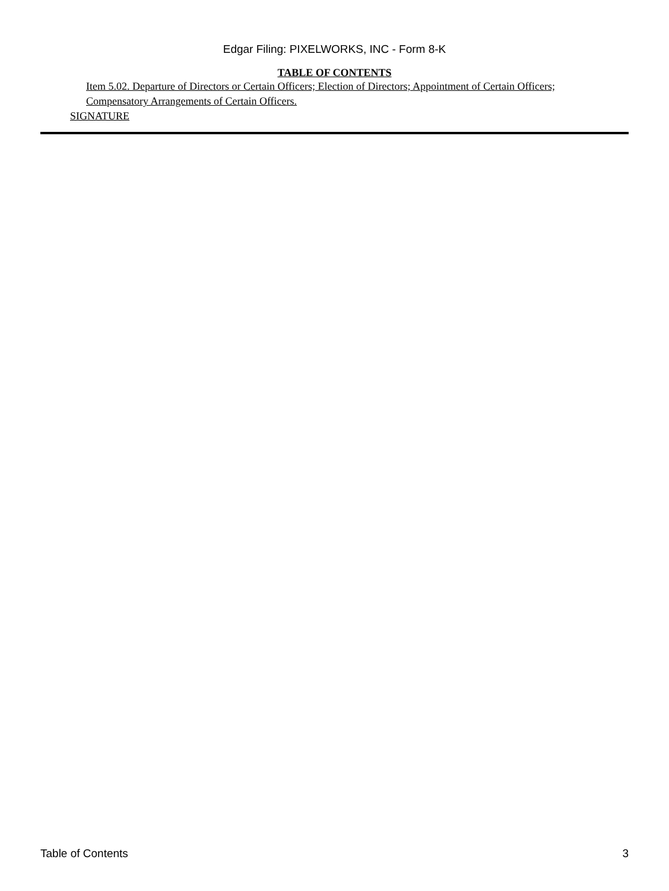Edgar Filing: PIXELWORKS, INC - Form 8-K
TABLE OF CONTENTS
Item 5.02. Departure of Directors or Certain Officers; Election of Directors; Appointment of Certain Officers; Compensatory Arrangements of Certain Officers.
SIGNATURE
Table of Contents 3